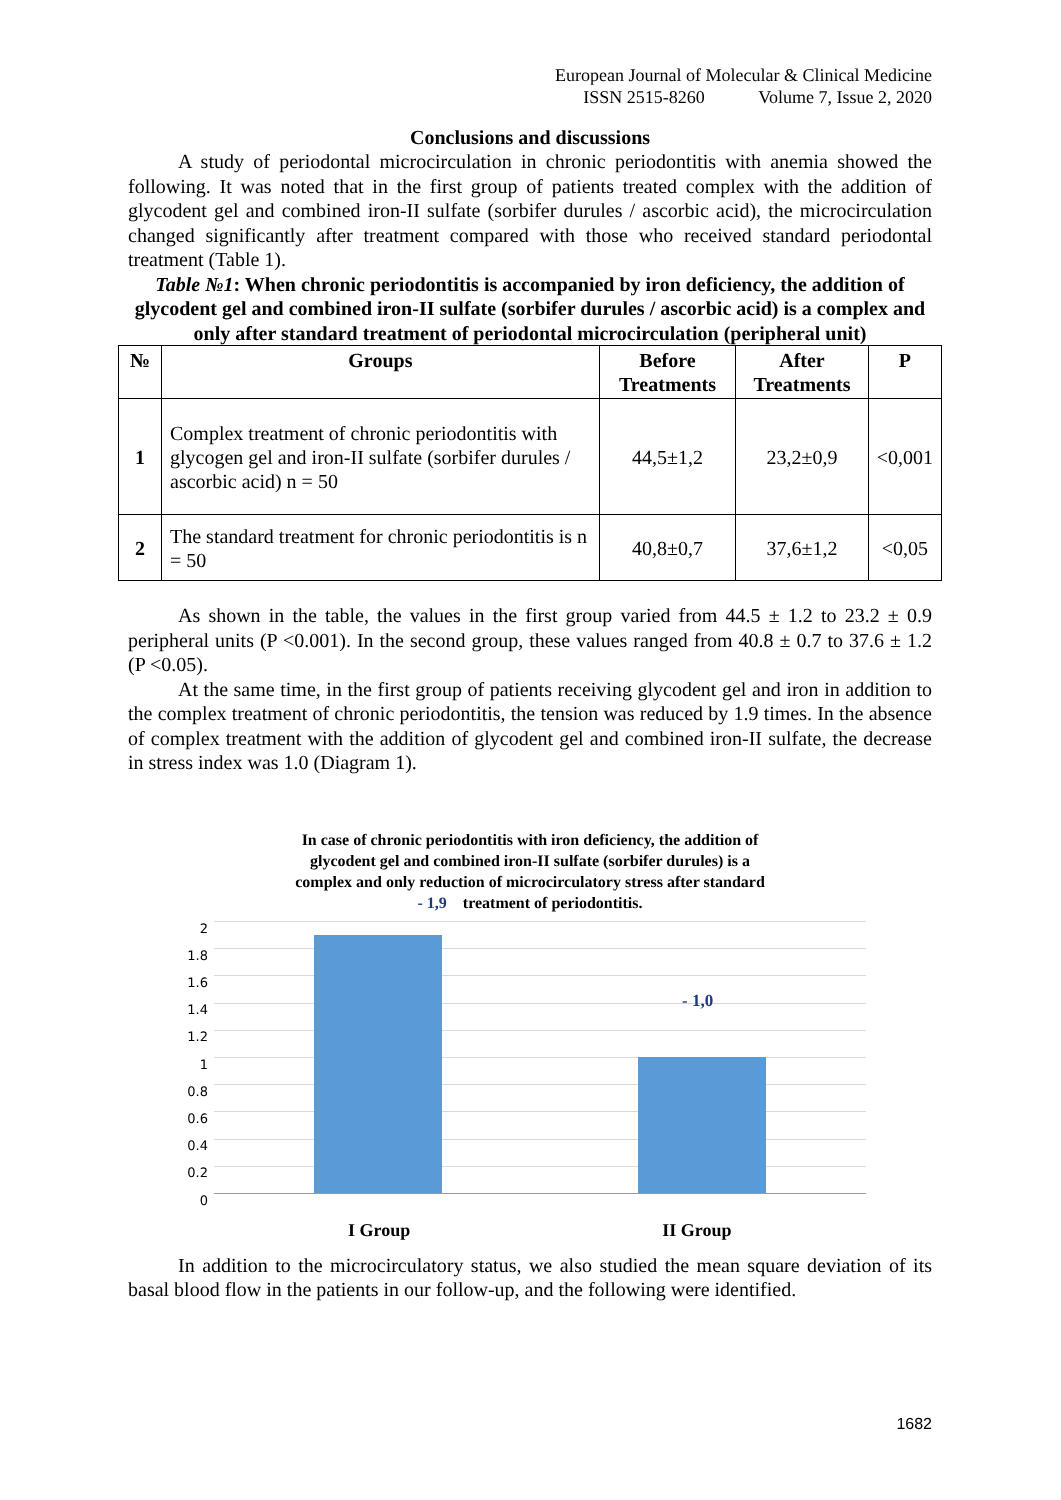European Journal of Molecular & Clinical Medicine
ISSN 2515-8260 Volume 7, Issue 2, 2020
Conclusions and discussions
A study of periodontal microcirculation in chronic periodontitis with anemia showed the following. It was noted that in the first group of patients treated complex with the addition of glycodent gel and combined iron-II sulfate (sorbifer durules / ascorbic acid), the microcirculation changed significantly after treatment compared with those who received standard periodontal treatment (Table 1).
Table №1: When chronic periodontitis is accompanied by iron deficiency, the addition of glycodent gel and combined iron-II sulfate (sorbifer durules / ascorbic acid) is a complex and only after standard treatment of periodontal microcirculation (peripheral unit)
| № | Groups | Before Treatments | After Treatments | P |
| --- | --- | --- | --- | --- |
| 1 | Complex treatment of chronic periodontitis with glycogen gel and iron-II sulfate (sorbifer durules / ascorbic acid) n = 50 | 44,5±1,2 | 23,2±0,9 | <0,001 |
| 2 | The standard treatment for chronic periodontitis is n = 50 | 40,8±0,7 | 37,6±1,2 | <0,05 |
As shown in the table, the values in the first group varied from 44.5 ± 1.2 to 23.2 ± 0.9 peripheral units (P <0.001). In the second group, these values ranged from 40.8 ± 0.7 to 37.6 ± 1.2 (P <0.05).
At the same time, in the first group of patients receiving glycodent gel and iron in addition to the complex treatment of chronic periodontitis, the tension was reduced by 1.9 times. In the absence of complex treatment with the addition of glycodent gel and combined iron-II sulfate, the decrease in stress index was 1.0 (Diagram 1).
In case of chronic periodontitis with iron deficiency, the addition of
glycodent gel and combined iron-II sulfate (sorbifer durules) is a
complex and only reduction of microcirculatory stress after standard
- 1,9 treatment of periodontitis.
2
1.8
1.6
1.4
1.2
1
0.8
0.6
0.4
0.2
0
- 1,0
I Group II Group
In addition to the microcirculatory status, we also studied the mean square deviation of its basal blood flow in the patients in our follow-up, and the following were identified.
1682